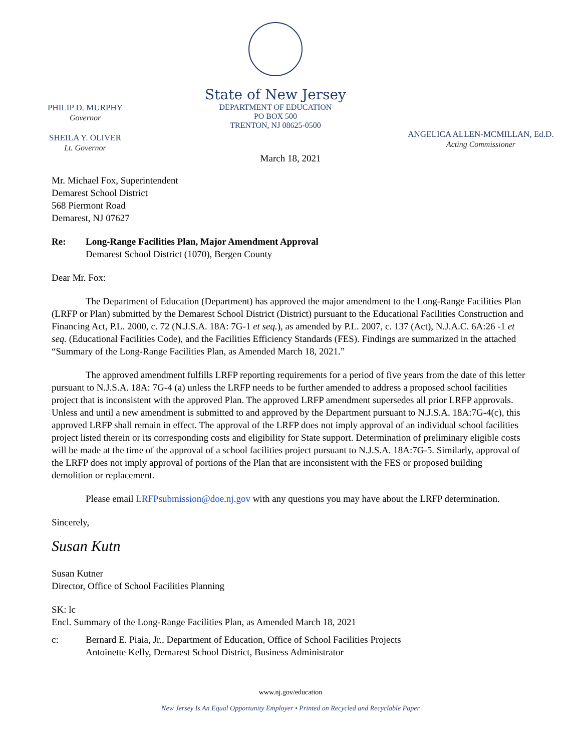PHILIP D. MURPHY
Governor
SHEILA Y. OLIVER
Lt. Governor
State of New Jersey
DEPARTMENT OF EDUCATION
PO BOX 500
TRENTON, NJ 08625-0500
ANGELICA ALLEN-MCMILLAN, Ed.D.
Acting Commissioner
March 18, 2021
Mr. Michael Fox, Superintendent
Demarest School District
568 Piermont Road
Demarest, NJ 07627
Re: Long-Range Facilities Plan, Major Amendment Approval
Demarest School District (1070), Bergen County
Dear Mr. Fox:
The Department of Education (Department) has approved the major amendment to the Long-Range Facilities Plan (LRFP or Plan) submitted by the Demarest School District (District) pursuant to the Educational Facilities Construction and Financing Act, P.L. 2000, c. 72 (N.J.S.A. 18A: 7G-1 et seq.), as amended by P.L. 2007, c. 137 (Act), N.J.A.C. 6A:26 -1 et seq. (Educational Facilities Code), and the Facilities Efficiency Standards (FES). Findings are summarized in the attached “Summary of the Long-Range Facilities Plan, as Amended March 18, 2021.”
The approved amendment fulfills LRFP reporting requirements for a period of five years from the date of this letter pursuant to N.J.S.A. 18A: 7G-4 (a) unless the LRFP needs to be further amended to address a proposed school facilities project that is inconsistent with the approved Plan. The approved LRFP amendment supersedes all prior LRFP approvals. Unless and until a new amendment is submitted to and approved by the Department pursuant to N.J.S.A. 18A:7G-4(c), this approved LRFP shall remain in effect. The approval of the LRFP does not imply approval of an individual school facilities project listed therein or its corresponding costs and eligibility for State support. Determination of preliminary eligible costs will be made at the time of the approval of a school facilities project pursuant to N.J.S.A. 18A:7G-5. Similarly, approval of the LRFP does not imply approval of portions of the Plan that are inconsistent with the FES or proposed building demolition or replacement.
Please email LRFPsubmission@doe.nj.gov with any questions you may have about the LRFP determination.
Sincerely,
Susan Kutn
Susan Kutner
Director, Office of School Facilities Planning
SK: lc
Encl. Summary of the Long-Range Facilities Plan, as Amended March 18, 2021
c: Bernard E. Piaia, Jr., Department of Education, Office of School Facilities Projects
Antoinette Kelly, Demarest School District, Business Administrator
www.nj.gov/education
New Jersey Is An Equal Opportunity Employer • Printed on Recycled and Recyclable Paper